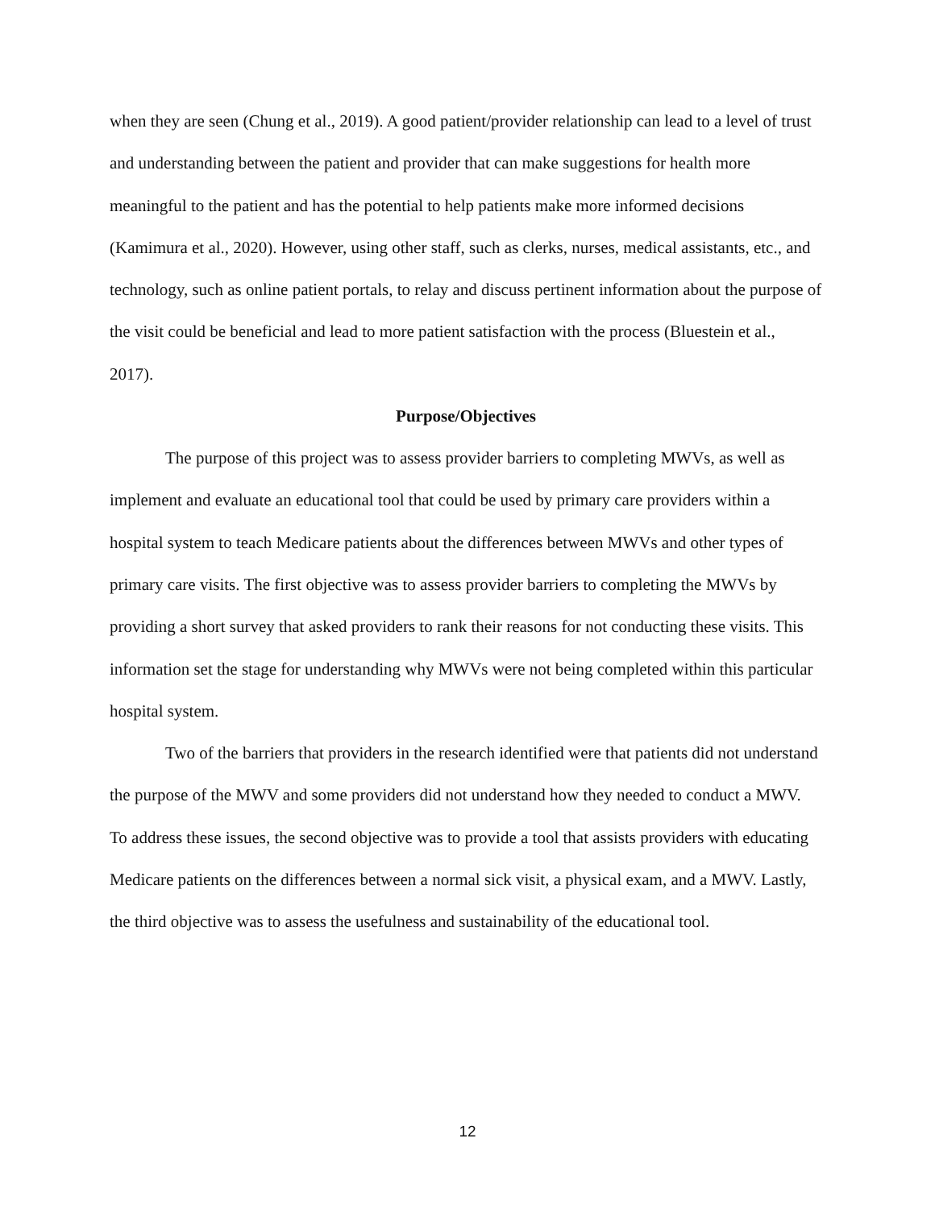when they are seen (Chung et al., 2019). A good patient/provider relationship can lead to a level of trust and understanding between the patient and provider that can make suggestions for health more meaningful to the patient and has the potential to help patients make more informed decisions (Kamimura et al., 2020). However, using other staff, such as clerks, nurses, medical assistants, etc., and technology, such as online patient portals, to relay and discuss pertinent information about the purpose of the visit could be beneficial and lead to more patient satisfaction with the process (Bluestein et al., 2017).
Purpose/Objectives
The purpose of this project was to assess provider barriers to completing MWVs, as well as implement and evaluate an educational tool that could be used by primary care providers within a hospital system to teach Medicare patients about the differences between MWVs and other types of primary care visits. The first objective was to assess provider barriers to completing the MWVs by providing a short survey that asked providers to rank their reasons for not conducting these visits. This information set the stage for understanding why MWVs were not being completed within this particular hospital system.
Two of the barriers that providers in the research identified were that patients did not understand the purpose of the MWV and some providers did not understand how they needed to conduct a MWV. To address these issues, the second objective was to provide a tool that assists providers with educating Medicare patients on the differences between a normal sick visit, a physical exam, and a MWV. Lastly, the third objective was to assess the usefulness and sustainability of the educational tool.
12